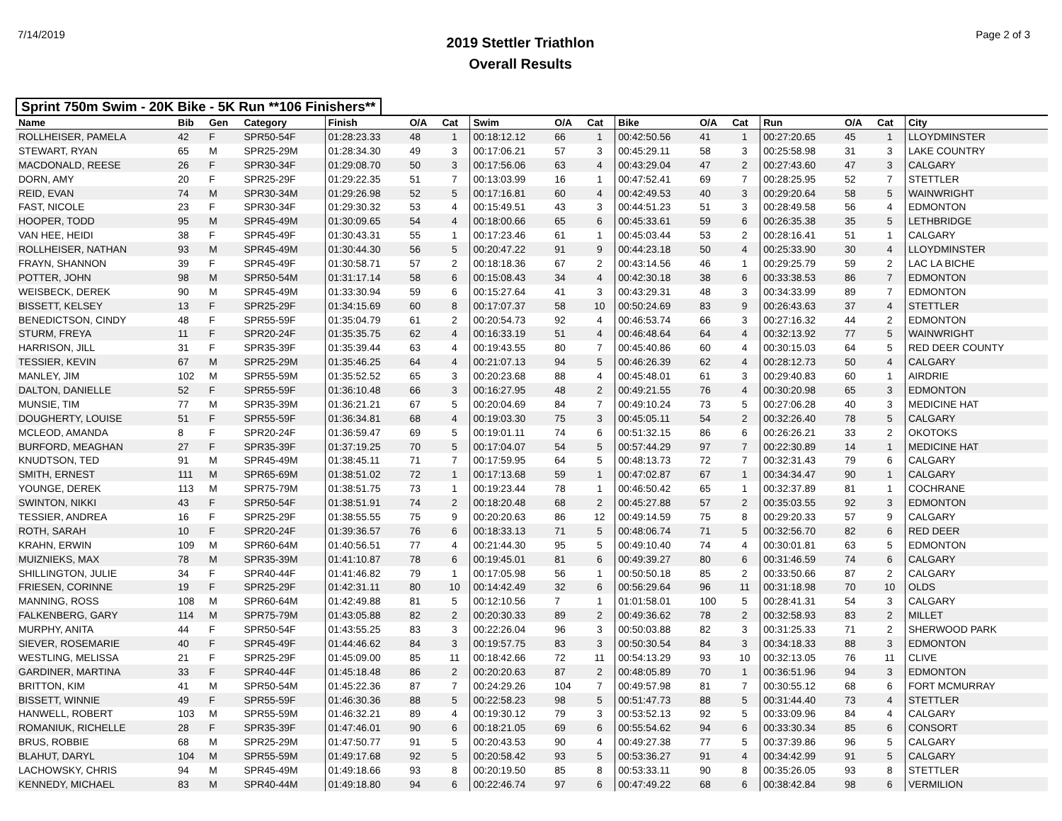7/14/2019
2019 Stettler Triathlon
Overall Results
Page 2 of 3
Sprint 750m Swim - 20K Bike - 5K Run **106 Finishers**
| Name | Bib | Gen | Category | Finish | O/A | Cat | Swim | O/A | Cat | Bike | O/A | Cat | Run | O/A | Cat | City |
| --- | --- | --- | --- | --- | --- | --- | --- | --- | --- | --- | --- | --- | --- | --- | --- | --- |
| ROLLHEISER, PAMELA | 42 | F | SPR50-54F | 01:28:23.33 | 48 | 1 | 00:18:12.12 | 66 | 1 | 00:42:50.56 | 41 | 1 | 00:27:20.65 | 45 | 1 | LLOYDMINSTER |
| STEWART, RYAN | 65 | M | SPR25-29M | 01:28:34.30 | 49 | 3 | 00:17:06.21 | 57 | 3 | 00:45:29.11 | 58 | 3 | 00:25:58.98 | 31 | 3 | LAKE COUNTRY |
| MACDONALD, REESE | 26 | F | SPR30-34F | 01:29:08.70 | 50 | 3 | 00:17:56.06 | 63 | 4 | 00:43:29.04 | 47 | 2 | 00:27:43.60 | 47 | 3 | CALGARY |
| DORN, AMY | 20 | F | SPR25-29F | 01:29:22.35 | 51 | 7 | 00:13:03.99 | 16 | 1 | 00:47:52.41 | 69 | 7 | 00:28:25.95 | 52 | 7 | STETTLER |
| REID, EVAN | 74 | M | SPR30-34M | 01:29:26.98 | 52 | 5 | 00:17:16.81 | 60 | 4 | 00:42:49.53 | 40 | 3 | 00:29:20.64 | 58 | 5 | WAINWRIGHT |
| FAST, NICOLE | 23 | F | SPR30-34F | 01:29:30.32 | 53 | 4 | 00:15:49.51 | 43 | 3 | 00:44:51.23 | 51 | 3 | 00:28:49.58 | 56 | 4 | EDMONTON |
| HOOPER, TODD | 95 | M | SPR45-49M | 01:30:09.65 | 54 | 4 | 00:18:00.66 | 65 | 6 | 00:45:33.61 | 59 | 6 | 00:26:35.38 | 35 | 5 | LETHBRIDGE |
| VAN HEE, HEIDI | 38 | F | SPR45-49F | 01:30:43.31 | 55 | 1 | 00:17:23.46 | 61 | 1 | 00:45:03.44 | 53 | 2 | 00:28:16.41 | 51 | 1 | CALGARY |
| ROLLHEISER, NATHAN | 93 | M | SPR45-49M | 01:30:44.30 | 56 | 5 | 00:20:47.22 | 91 | 9 | 00:44:23.18 | 50 | 4 | 00:25:33.90 | 30 | 4 | LLOYDMINSTER |
| FRAYN, SHANNON | 39 | F | SPR45-49F | 01:30:58.71 | 57 | 2 | 00:18:18.36 | 67 | 2 | 00:43:14.56 | 46 | 1 | 00:29:25.79 | 59 | 2 | LAC LA BICHE |
| POTTER, JOHN | 98 | M | SPR50-54M | 01:31:17.14 | 58 | 6 | 00:15:08.43 | 34 | 4 | 00:42:30.18 | 38 | 6 | 00:33:38.53 | 86 | 7 | EDMONTON |
| WEISBECK, DEREK | 90 | M | SPR45-49M | 01:33:30.94 | 59 | 6 | 00:15:27.64 | 41 | 3 | 00:43:29.31 | 48 | 3 | 00:34:33.99 | 89 | 7 | EDMONTON |
| BISSETT, KELSEY | 13 | F | SPR25-29F | 01:34:15.69 | 60 | 8 | 00:17:07.37 | 58 | 10 | 00:50:24.69 | 83 | 9 | 00:26:43.63 | 37 | 4 | STETTLER |
| BENEDICTSON, CINDY | 48 | F | SPR55-59F | 01:35:04.79 | 61 | 2 | 00:20:54.73 | 92 | 4 | 00:46:53.74 | 66 | 3 | 00:27:16.32 | 44 | 2 | EDMONTON |
| STURM, FREYA | 11 | F | SPR20-24F | 01:35:35.75 | 62 | 4 | 00:16:33.19 | 51 | 4 | 00:46:48.64 | 64 | 4 | 00:32:13.92 | 77 | 5 | WAINWRIGHT |
| HARRISON, JILL | 31 | F | SPR35-39F | 01:35:39.44 | 63 | 4 | 00:19:43.55 | 80 | 7 | 00:45:40.86 | 60 | 4 | 00:30:15.03 | 64 | 5 | RED DEER COUNTY |
| TESSIER, KEVIN | 67 | M | SPR25-29M | 01:35:46.25 | 64 | 4 | 00:21:07.13 | 94 | 5 | 00:46:26.39 | 62 | 4 | 00:28:12.73 | 50 | 4 | CALGARY |
| MANLEY, JIM | 102 | M | SPR55-59M | 01:35:52.52 | 65 | 3 | 00:20:23.68 | 88 | 4 | 00:45:48.01 | 61 | 3 | 00:29:40.83 | 60 | 1 | AIRDRIE |
| DALTON, DANIELLE | 52 | F | SPR55-59F | 01:36:10.48 | 66 | 3 | 00:16:27.95 | 48 | 2 | 00:49:21.55 | 76 | 4 | 00:30:20.98 | 65 | 3 | EDMONTON |
| MUNSIE, TIM | 77 | M | SPR35-39M | 01:36:21.21 | 67 | 5 | 00:20:04.69 | 84 | 7 | 00:49:10.24 | 73 | 5 | 00:27:06.28 | 40 | 3 | MEDICINE HAT |
| DOUGHERTY, LOUISE | 51 | F | SPR55-59F | 01:36:34.81 | 68 | 4 | 00:19:03.30 | 75 | 3 | 00:45:05.11 | 54 | 2 | 00:32:26.40 | 78 | 5 | CALGARY |
| MCLEOD, AMANDA | 8 | F | SPR20-24F | 01:36:59.47 | 69 | 5 | 00:19:01.11 | 74 | 6 | 00:51:32.15 | 86 | 6 | 00:26:26.21 | 33 | 2 | OKOTOKS |
| BURFORD, MEAGHAN | 27 | F | SPR35-39F | 01:37:19.25 | 70 | 5 | 00:17:04.07 | 54 | 5 | 00:57:44.29 | 97 | 7 | 00:22:30.89 | 14 | 1 | MEDICINE HAT |
| KNUDTSON, TED | 91 | M | SPR45-49M | 01:38:45.11 | 71 | 7 | 00:17:59.95 | 64 | 5 | 00:48:13.73 | 72 | 7 | 00:32:31.43 | 79 | 6 | CALGARY |
| SMITH, ERNEST | 111 | M | SPR65-69M | 01:38:51.02 | 72 | 1 | 00:17:13.68 | 59 | 1 | 00:47:02.87 | 67 | 1 | 00:34:34.47 | 90 | 1 | CALGARY |
| YOUNGE, DEREK | 113 | M | SPR75-79M | 01:38:51.75 | 73 | 1 | 00:19:23.44 | 78 | 1 | 00:46:50.42 | 65 | 1 | 00:32:37.89 | 81 | 1 | COCHRANE |
| SWINTON, NIKKI | 43 | F | SPR50-54F | 01:38:51.91 | 74 | 2 | 00:18:20.48 | 68 | 2 | 00:45:27.88 | 57 | 2 | 00:35:03.55 | 92 | 3 | EDMONTON |
| TESSIER, ANDREA | 16 | F | SPR25-29F | 01:38:55.55 | 75 | 9 | 00:20:20.63 | 86 | 12 | 00:49:14.59 | 75 | 8 | 00:29:20.33 | 57 | 9 | CALGARY |
| ROTH, SARAH | 10 | F | SPR20-24F | 01:39:36.57 | 76 | 6 | 00:18:33.13 | 71 | 5 | 00:48:06.74 | 71 | 5 | 00:32:56.70 | 82 | 6 | RED DEER |
| KRAHN, ERWIN | 109 | M | SPR60-64M | 01:40:56.51 | 77 | 4 | 00:21:44.30 | 95 | 5 | 00:49:10.40 | 74 | 4 | 00:30:01.81 | 63 | 5 | EDMONTON |
| MUIZNIEKS, MAX | 78 | M | SPR35-39M | 01:41:10.87 | 78 | 6 | 00:19:45.01 | 81 | 6 | 00:49:39.27 | 80 | 6 | 00:31:46.59 | 74 | 6 | CALGARY |
| SHILLINGTON, JULIE | 34 | F | SPR40-44F | 01:41:46.82 | 79 | 1 | 00:17:05.98 | 56 | 1 | 00:50:50.18 | 85 | 2 | 00:33:50.66 | 87 | 2 | CALGARY |
| FRIESEN, CORINNE | 19 | F | SPR25-29F | 01:42:31.11 | 80 | 10 | 00:14:42.49 | 32 | 6 | 00:56:29.64 | 96 | 11 | 00:31:18.98 | 70 | 10 | OLDS |
| MANNING, ROSS | 108 | M | SPR60-64M | 01:42:49.88 | 81 | 5 | 00:12:10.56 | 7 | 1 | 01:01:58.01 | 100 | 5 | 00:28:41.31 | 54 | 3 | CALGARY |
| FALKENBERG, GARY | 114 | M | SPR75-79M | 01:43:05.88 | 82 | 2 | 00:20:30.33 | 89 | 2 | 00:49:36.62 | 78 | 2 | 00:32:58.93 | 83 | 2 | MILLET |
| MURPHY, ANITA | 44 | F | SPR50-54F | 01:43:55.25 | 83 | 3 | 00:22:26.04 | 96 | 3 | 00:50:03.88 | 82 | 3 | 00:31:25.33 | 71 | 2 | SHERWOOD PARK |
| SIEVER, ROSEMARIE | 40 | F | SPR45-49F | 01:44:46.62 | 84 | 3 | 00:19:57.75 | 83 | 3 | 00:50:30.54 | 84 | 3 | 00:34:18.33 | 88 | 3 | EDMONTON |
| WESTLING, MELISSA | 21 | F | SPR25-29F | 01:45:09.00 | 85 | 11 | 00:18:42.66 | 72 | 11 | 00:54:13.29 | 93 | 10 | 00:32:13.05 | 76 | 11 | CLIVE |
| GARDINER, MARTINA | 33 | F | SPR40-44F | 01:45:18.48 | 86 | 2 | 00:20:20.63 | 87 | 2 | 00:48:05.89 | 70 | 1 | 00:36:51.96 | 94 | 3 | EDMONTON |
| BRITTON, KIM | 41 | M | SPR50-54M | 01:45:22.36 | 87 | 7 | 00:24:29.26 | 104 | 7 | 00:49:57.98 | 81 | 7 | 00:30:55.12 | 68 | 6 | FORT MCMURRAY |
| BISSETT, WINNIE | 49 | F | SPR55-59F | 01:46:30.36 | 88 | 5 | 00:22:58.23 | 98 | 5 | 00:51:47.73 | 88 | 5 | 00:31:44.40 | 73 | 4 | STETTLER |
| HANWELL, ROBERT | 103 | M | SPR55-59M | 01:46:32.21 | 89 | 4 | 00:19:30.12 | 79 | 3 | 00:53:52.13 | 92 | 5 | 00:33:09.96 | 84 | 4 | CALGARY |
| ROMANIUK, RICHELLE | 28 | F | SPR35-39F | 01:47:46.01 | 90 | 6 | 00:18:21.05 | 69 | 6 | 00:55:54.62 | 94 | 6 | 00:33:30.34 | 85 | 6 | CONSORT |
| BRUS, ROBBIE | 68 | M | SPR25-29M | 01:47:50.77 | 91 | 5 | 00:20:43.53 | 90 | 4 | 00:49:27.38 | 77 | 5 | 00:37:39.86 | 96 | 5 | CALGARY |
| BLAHUT, DARYL | 104 | M | SPR55-59M | 01:49:17.68 | 92 | 5 | 00:20:58.42 | 93 | 5 | 00:53:36.27 | 91 | 4 | 00:34:42.99 | 91 | 5 | CALGARY |
| LACHOWSKY, CHRIS | 94 | M | SPR45-49M | 01:49:18.66 | 93 | 8 | 00:20:19.50 | 85 | 8 | 00:53:33.11 | 90 | 8 | 00:35:26.05 | 93 | 8 | STETTLER |
| KENNEDY, MICHAEL | 83 | M | SPR40-44M | 01:49:18.80 | 94 | 6 | 00:22:46.74 | 97 | 6 | 00:47:49.22 | 68 | 6 | 00:38:42.84 | 98 | 6 | VERMILION |